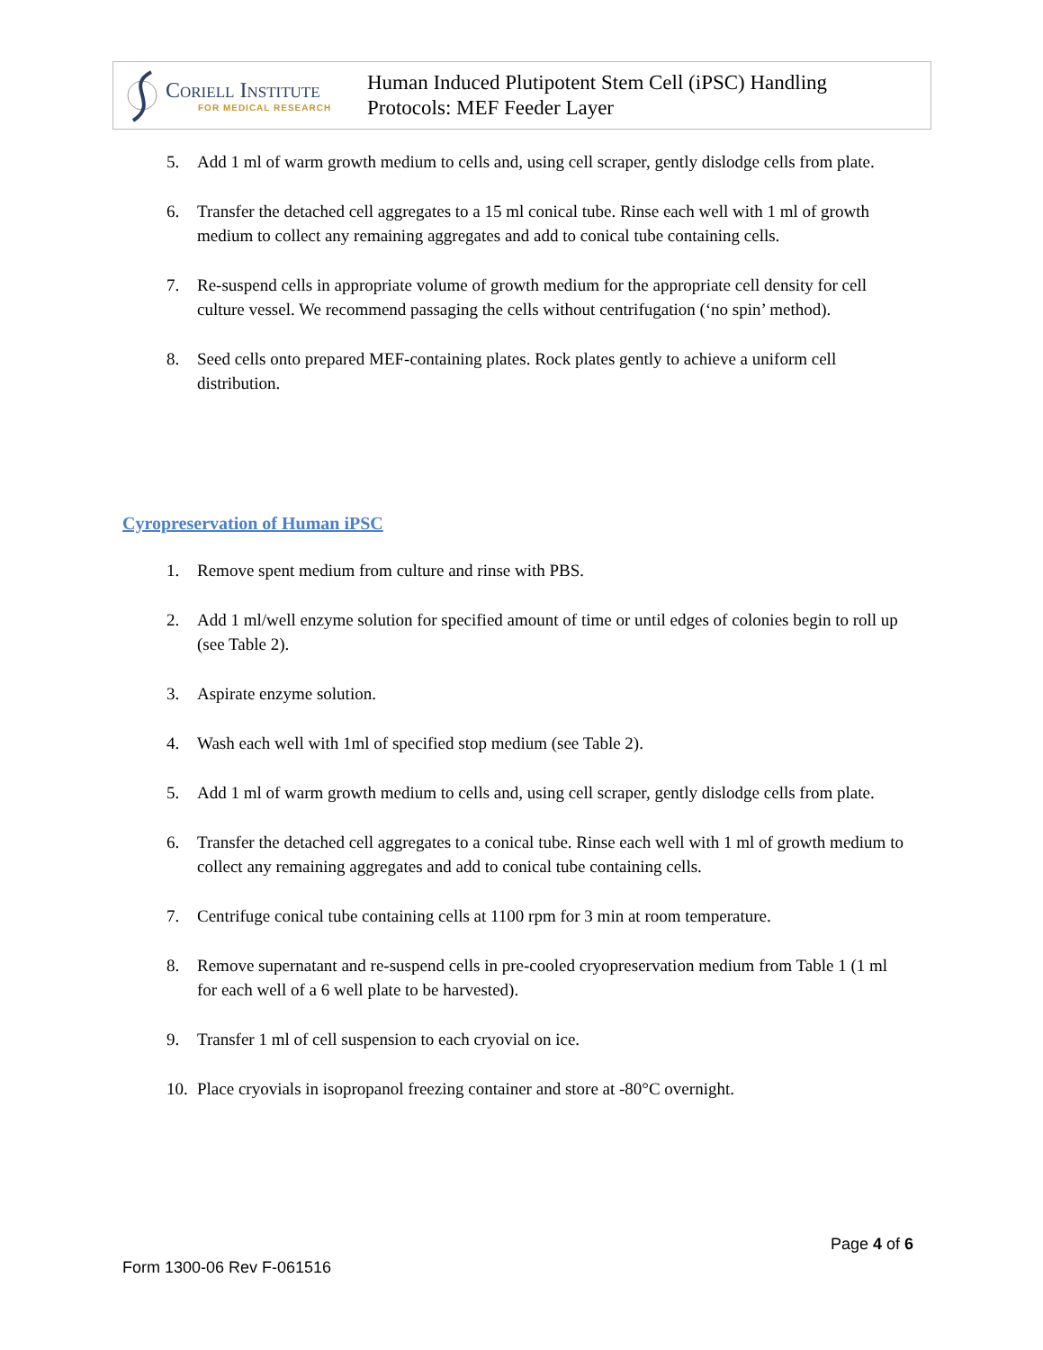Coriell Institute
FOR MEDICAL RESEARCH
Human Induced Plutipotent Stem Cell (iPSC) Handling
Protocols: MEF Feeder Layer
5. Add 1 ml of warm growth medium to cells and, using cell scraper, gently dislodge cells from plate.
6. Transfer the detached cell aggregates to a 15 ml conical tube. Rinse each well with 1 ml of growth medium to collect any remaining aggregates and add to conical tube containing cells.
7. Re-suspend cells in appropriate volume of growth medium for the appropriate cell density for cell culture vessel. We recommend passaging the cells without centrifugation (‘no spin’ method).
8. Seed cells onto prepared MEF-containing plates. Rock plates gently to achieve a uniform cell distribution.
Cyropreservation of Human iPSC
1. Remove spent medium from culture and rinse with PBS.
2. Add 1 ml/well enzyme solution for specified amount of time or until edges of colonies begin to roll up (see Table 2).
3. Aspirate enzyme solution.
4. Wash each well with 1ml of specified stop medium (see Table 2).
5. Add 1 ml of warm growth medium to cells and, using cell scraper, gently dislodge cells from plate.
6. Transfer the detached cell aggregates to a conical tube. Rinse each well with 1 ml of growth medium to collect any remaining aggregates and add to conical tube containing cells.
7. Centrifuge conical tube containing cells at 1100 rpm for 3 min at room temperature.
8. Remove supernatant and re-suspend cells in pre-cooled cryopreservation medium from Table 1 (1 ml for each well of a 6 well plate to be harvested).
9. Transfer 1 ml of cell suspension to each cryovial on ice.
10. Place cryovials in isopropanol freezing container and store at -80°C overnight.
Page 4 of 6
Form 1300-06 Rev F-061516